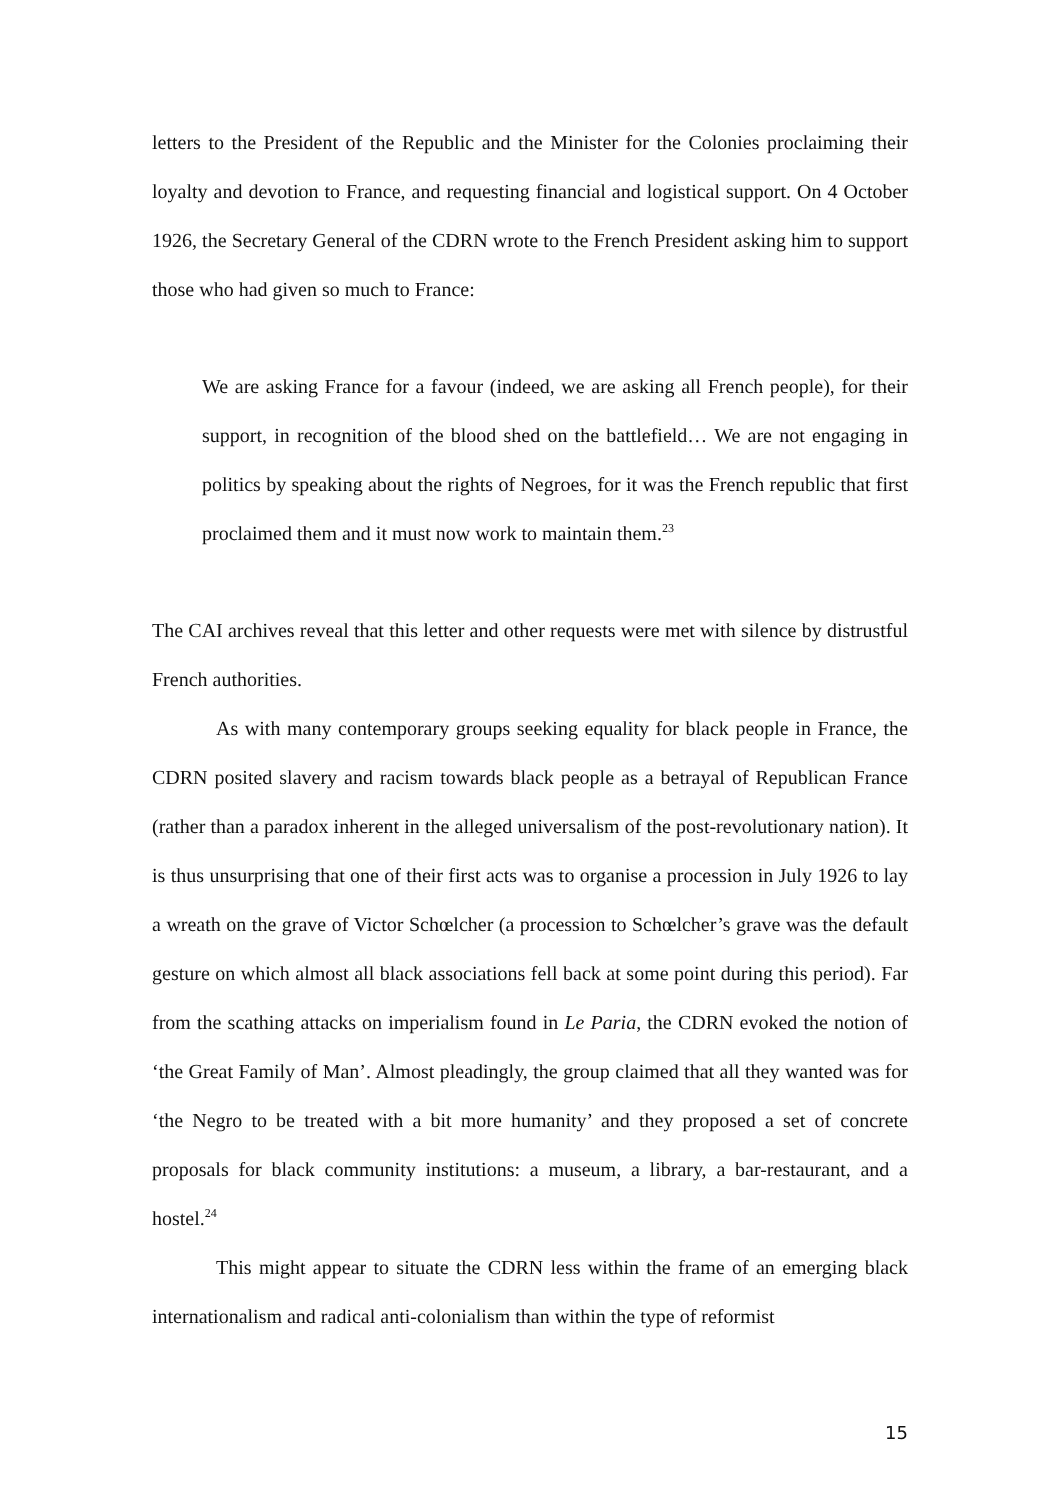letters to the President of the Republic and the Minister for the Colonies proclaiming their loyalty and devotion to France, and requesting financial and logistical support. On 4 October 1926, the Secretary General of the CDRN wrote to the French President asking him to support those who had given so much to France:
We are asking France for a favour (indeed, we are asking all French people), for their support, in recognition of the blood shed on the battlefield… We are not engaging in politics by speaking about the rights of Negroes, for it was the French republic that first proclaimed them and it must now work to maintain them.<sup>23</sup>
The CAI archives reveal that this letter and other requests were met with silence by distrustful French authorities.
As with many contemporary groups seeking equality for black people in France, the CDRN posited slavery and racism towards black people as a betrayal of Republican France (rather than a paradox inherent in the alleged universalism of the post-revolutionary nation). It is thus unsurprising that one of their first acts was to organise a procession in July 1926 to lay a wreath on the grave of Victor Schœlcher (a procession to Schœlcher’s grave was the default gesture on which almost all black associations fell back at some point during this period). Far from the scathing attacks on imperialism found in Le Paria, the CDRN evoked the notion of ‘the Great Family of Man’. Almost pleadingly, the group claimed that all they wanted was for ‘the Negro to be treated with a bit more humanity’ and they proposed a set of concrete proposals for black community institutions: a museum, a library, a bar-restaurant, and a hostel.<sup>24</sup>
This might appear to situate the CDRN less within the frame of an emerging black internationalism and radical anti-colonialism than within the type of reformist
15